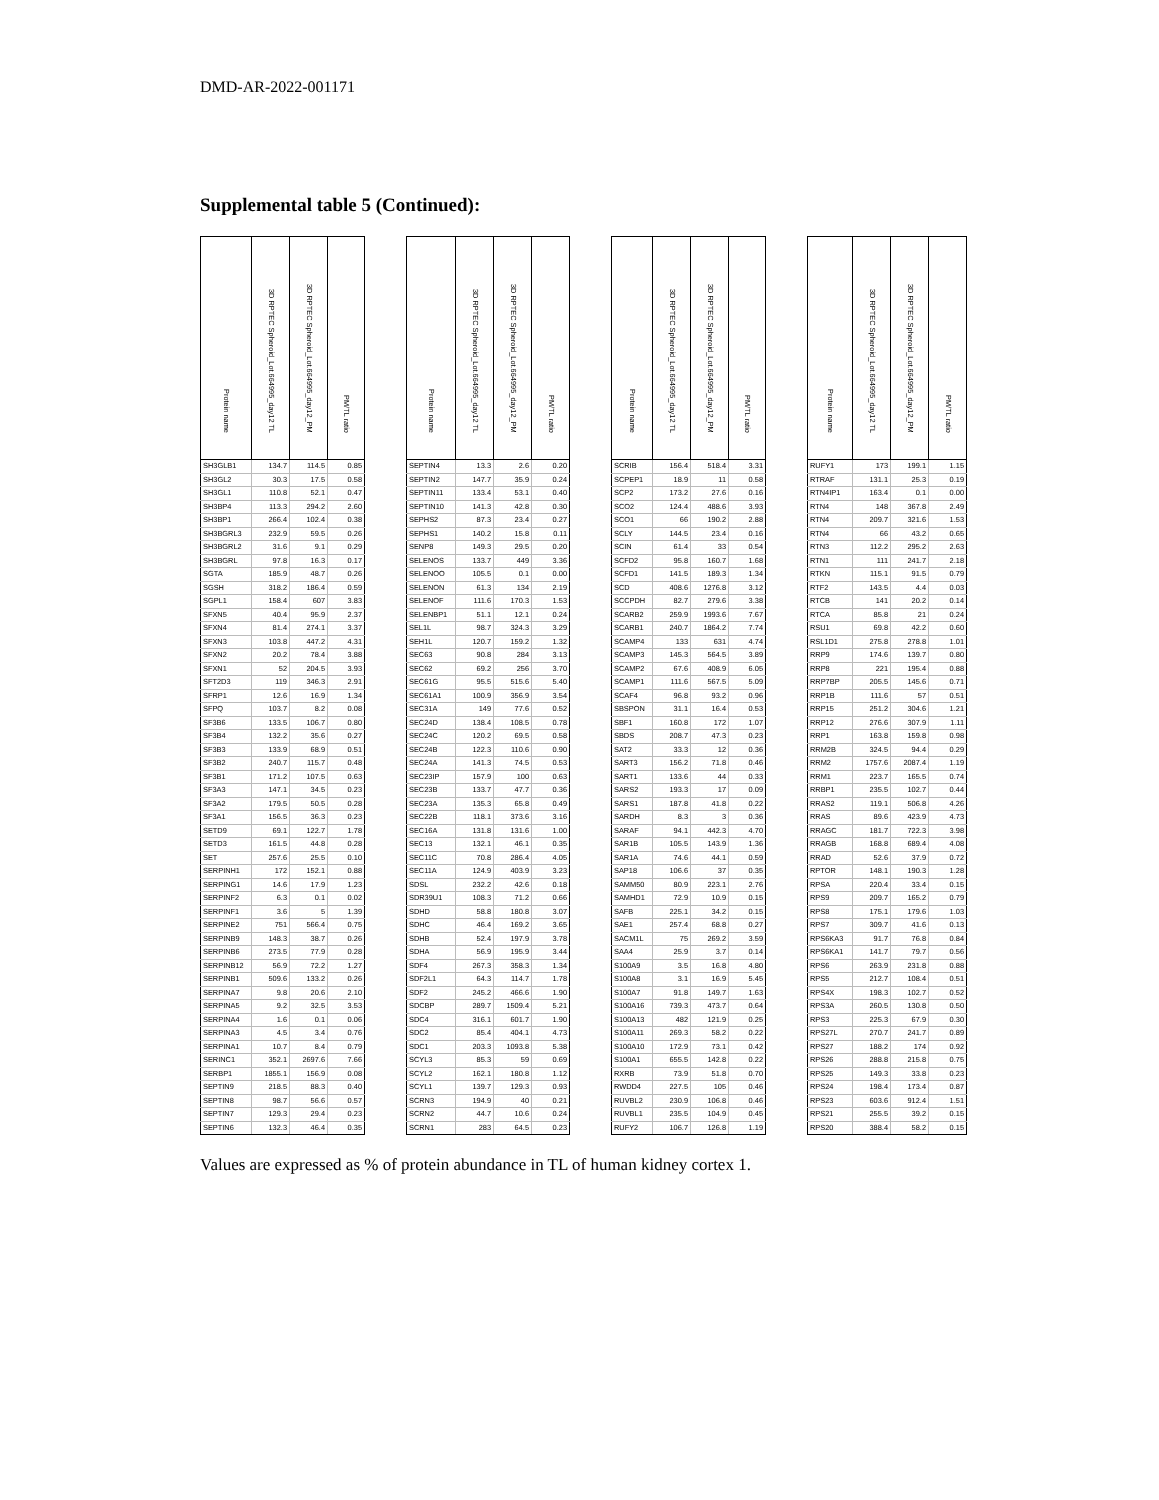DMD-AR-2022-001171
Supplemental table 5 (Continued):
| Protein name | 3D RPTEC Spheroid_Lot.664995_day12 TL | 3D RPTEC Spheroid_Lot.664995_day12_PM | PM/TL ratio | | Protein name | 3D RPTEC Spheroid_Lot.664995_day12 TL | 3D RPTEC Spheroid_Lot.664995_day12_PM | PM/TL ratio | | Protein name | 3D RPTEC Spheroid_Lot.664995_day12 TL | 3D RPTEC Spheroid_Lot.664995_day12_PM | PM/TL ratio | | Protein name | 3D RPTEC Spheroid_Lot.664995_day12 TL | 3D RPTEC Spheroid_Lot.664995_day12_PM | PM/TL ratio |
| --- | --- | --- | --- | --- | --- | --- | --- | --- | --- | --- | --- | --- | --- | --- | --- | --- | --- | --- |
| SH3GLB1 | 134.7 | 114.5 | 0.85 | | SEPTIN4 | 13.3 | 2.6 | 0.20 | | SCRIB | 156.4 | 518.4 | 3.31 | | RUFY1 | 173 | 199.1 | 1.15 |
| SH3GL2 | 30.3 | 17.5 | 0.58 | | SEPTIN2 | 147.7 | 35.9 | 0.24 | | SCPEP1 | 18.9 | 11 | 0.58 | | RTRAF | 131.1 | 25.3 | 0.19 |
| SH3GL1 | 110.8 | 52.1 | 0.47 | | SEPTIN11 | 133.4 | 53.1 | 0.40 | | SCP2 | 173.2 | 27.6 | 0.16 | | RTN4IP1 | 163.4 | 0.1 | 0.00 |
| SH3BP4 | 113.3 | 294.2 | 2.60 | | SEPTIN10 | 141.3 | 42.8 | 0.30 | | SCO2 | 124.4 | 488.6 | 3.93 | | RTN4 | 148 | 367.8 | 2.49 |
| SH3BP1 | 266.4 | 102.4 | 0.38 | | SEPHS2 | 87.3 | 23.4 | 0.27 | | SCO1 | 66 | 190.2 | 2.88 | | RTN4 | 209.7 | 321.6 | 1.53 |
| SH3BGRL3 | 232.9 | 59.5 | 0.26 | | SEPHS1 | 140.2 | 15.8 | 0.11 | | SCLY | 144.5 | 23.4 | 0.16 | | RTN4 | 66 | 43.2 | 0.65 |
| SH3BGRL2 | 31.6 | 9.1 | 0.29 | | SENP8 | 149.3 | 29.5 | 0.20 | | SCIN | 61.4 | 33 | 0.54 | | RTN3 | 112.2 | 295.2 | 2.63 |
| SH3BGRL | 97.8 | 16.3 | 0.17 | | SELENOS | 133.7 | 449 | 3.36 | | SCFD2 | 95.8 | 160.7 | 1.68 | | RTN1 | 111 | 241.7 | 2.18 |
| SGTA | 185.9 | 48.7 | 0.26 | | SELENOO | 105.5 | 0.1 | 0.00 | | SCFD1 | 141.5 | 189.3 | 1.34 | | RTKN | 115.1 | 91.5 | 0.79 |
| SGSH | 318.2 | 186.4 | 0.59 | | SELENON | 61.3 | 134 | 2.19 | | SCD | 408.6 | 1276.8 | 3.12 | | RTF2 | 143.5 | 4.4 | 0.03 |
| SGPL1 | 158.4 | 607 | 3.83 | | SELENOF | 111.6 | 170.3 | 1.53 | | SCCPDH | 82.7 | 279.6 | 3.38 | | RTCB | 141 | 20.2 | 0.14 |
| SFXN5 | 40.4 | 95.9 | 2.37 | | SELENBP1 | 51.1 | 12.1 | 0.24 | | SCARB2 | 259.9 | 1993.6 | 7.67 | | RTCA | 85.8 | 21 | 0.24 |
| SFXN4 | 81.4 | 274.1 | 3.37 | | SEL1L | 98.7 | 324.3 | 3.29 | | SCARB1 | 240.7 | 1864.2 | 7.74 | | RSU1 | 69.8 | 42.2 | 0.60 |
| SFXN3 | 103.8 | 447.2 | 4.31 | | SEH1L | 120.7 | 159.2 | 1.32 | | SCAMP4 | 133 | 631 | 4.74 | | RSL1D1 | 275.8 | 278.8 | 1.01 |
| SFXN2 | 20.2 | 78.4 | 3.88 | | SEC63 | 90.8 | 284 | 3.13 | | SCAMP3 | 145.3 | 564.5 | 3.89 | | RRP9 | 174.6 | 139.7 | 0.80 |
| SFXN1 | 52 | 204.5 | 3.93 | | SEC62 | 69.2 | 256 | 3.70 | | SCAMP2 | 67.6 | 408.9 | 6.05 | | RRP8 | 221 | 195.4 | 0.88 |
| SFT2D3 | 119 | 346.3 | 2.91 | | SEC61G | 95.5 | 515.6 | 5.40 | | SCAMP1 | 111.6 | 567.5 | 5.09 | | RRP7BP | 205.5 | 145.6 | 0.71 |
| SFRP1 | 12.6 | 16.9 | 1.34 | | SEC61A1 | 100.9 | 356.9 | 3.54 | | SCAF4 | 96.8 | 93.2 | 0.96 | | RRP1B | 111.6 | 57 | 0.51 |
| SFPQ | 103.7 | 8.2 | 0.08 | | SEC31A | 149 | 77.6 | 0.52 | | SBSPON | 31.1 | 16.4 | 0.53 | | RRP15 | 251.2 | 304.6 | 1.21 |
| SF3B6 | 133.5 | 106.7 | 0.80 | | SEC24D | 138.4 | 108.5 | 0.78 | | SBF1 | 160.8 | 172 | 1.07 | | RRP12 | 276.6 | 307.9 | 1.11 |
| SF3B4 | 132.2 | 35.6 | 0.27 | | SEC24C | 120.2 | 69.5 | 0.58 | | SBDS | 208.7 | 47.3 | 0.23 | | RRP1 | 163.8 | 159.8 | 0.98 |
| SF3B3 | 133.9 | 68.9 | 0.51 | | SEC24B | 122.3 | 110.6 | 0.90 | | SAT2 | 33.3 | 12 | 0.36 | | RRM2B | 324.5 | 94.4 | 0.29 |
| SF3B2 | 240.7 | 115.7 | 0.48 | | SEC24A | 141.3 | 74.5 | 0.53 | | SART3 | 156.2 | 71.8 | 0.46 | | RRM2 | 1757.6 | 2087.4 | 1.19 |
| SF3B1 | 171.2 | 107.5 | 0.63 | | SEC23IP | 157.9 | 100 | 0.63 | | SART1 | 133.6 | 44 | 0.33 | | RRM1 | 223.7 | 165.5 | 0.74 |
| SF3A3 | 147.1 | 34.5 | 0.23 | | SEC23B | 133.7 | 47.7 | 0.36 | | SARS2 | 193.3 | 17 | 0.09 | | RRBP1 | 235.5 | 102.7 | 0.44 |
| SF3A2 | 179.5 | 50.5 | 0.28 | | SEC23A | 135.3 | 65.8 | 0.49 | | SARS1 | 187.8 | 41.8 | 0.22 | | RRAS2 | 119.1 | 506.8 | 4.26 |
| SF3A1 | 156.5 | 36.3 | 0.23 | | SEC22B | 118.1 | 373.6 | 3.16 | | SARDH | 8.3 | 3 | 0.36 | | RRAS | 89.6 | 423.9 | 4.73 |
| SETD9 | 69.1 | 122.7 | 1.78 | | SEC16A | 131.8 | 131.6 | 1.00 | | SARAF | 94.1 | 442.3 | 4.70 | | RRAGC | 181.7 | 722.3 | 3.98 |
| SETD3 | 161.5 | 44.8 | 0.28 | | SEC13 | 132.1 | 46.1 | 0.35 | | SAR1B | 105.5 | 143.9 | 1.36 | | RRAGB | 168.8 | 689.4 | 4.08 |
| SET | 257.6 | 25.5 | 0.10 | | SEC11C | 70.8 | 286.4 | 4.05 | | SAR1A | 74.6 | 44.1 | 0.59 | | RRAD | 52.6 | 37.9 | 0.72 |
| SERPINH1 | 172 | 152.1 | 0.88 | | SEC11A | 124.9 | 403.9 | 3.23 | | SAP18 | 106.6 | 37 | 0.35 | | RPTOR | 148.1 | 190.3 | 1.28 |
| SERPING1 | 14.6 | 17.9 | 1.23 | | SDSL | 232.2 | 42.6 | 0.18 | | SAMM50 | 80.9 | 223.1 | 2.76 | | RPSA | 220.4 | 33.4 | 0.15 |
| SERPINF2 | 6.3 | 0.1 | 0.02 | | SDR39U1 | 108.3 | 71.2 | 0.66 | | SAMHD1 | 72.9 | 10.9 | 0.15 | | RPS9 | 209.7 | 165.2 | 0.79 |
| SERPINF1 | 3.6 | 5 | 1.39 | | SDHD | 58.8 | 180.8 | 3.07 | | SAFB | 225.1 | 34.2 | 0.15 | | RPS8 | 175.1 | 179.6 | 1.03 |
| SERPINE2 | 751 | 566.4 | 0.75 | | SDHC | 46.4 | 169.2 | 3.65 | | SAE1 | 257.4 | 68.8 | 0.27 | | RPS7 | 309.7 | 41.6 | 0.13 |
| SERPINB9 | 148.3 | 38.7 | 0.26 | | SDHB | 52.4 | 197.9 | 3.78 | | SACM1L | 75 | 269.2 | 3.59 | | RPS6KA3 | 91.7 | 76.8 | 0.84 |
| SERPINB6 | 273.5 | 77.9 | 0.28 | | SDHA | 56.9 | 195.9 | 3.44 | | SAA4 | 25.9 | 3.7 | 0.14 | | RPS6KA1 | 141.7 | 79.7 | 0.56 |
| SERPINB12 | 56.9 | 72.2 | 1.27 | | SDF4 | 267.3 | 358.3 | 1.34 | | S100A9 | 3.5 | 16.8 | 4.80 | | RPS6 | 263.9 | 231.8 | 0.88 |
| SERPINB1 | 509.6 | 133.2 | 0.26 | | SDF2L1 | 64.3 | 114.7 | 1.78 | | S100A8 | 3.1 | 16.9 | 5.45 | | RPS5 | 212.7 | 108.4 | 0.51 |
| SERPINA7 | 9.8 | 20.6 | 2.10 | | SDF2 | 245.2 | 466.6 | 1.90 | | S100A7 | 91.8 | 149.7 | 1.63 | | RPS4X | 198.3 | 102.7 | 0.52 |
| SERPINA5 | 9.2 | 32.5 | 3.53 | | SDCBP | 289.7 | 1509.4 | 5.21 | | S100A16 | 739.3 | 473.7 | 0.64 | | RPS3A | 260.5 | 130.8 | 0.50 |
| SERPINA4 | 1.6 | 0.1 | 0.06 | | SDC4 | 316.1 | 601.7 | 1.90 | | S100A13 | 482 | 121.9 | 0.25 | | RPS3 | 225.3 | 67.9 | 0.30 |
| SERPINA3 | 4.5 | 3.4 | 0.76 | | SDC2 | 85.4 | 404.1 | 4.73 | | S100A11 | 269.3 | 58.2 | 0.22 | | RPS27L | 270.7 | 241.7 | 0.89 |
| SERPINA1 | 10.7 | 8.4 | 0.79 | | SDC1 | 203.3 | 1093.8 | 5.38 | | S100A10 | 172.9 | 73.1 | 0.42 | | RPS27 | 188.2 | 174 | 0.92 |
| SERINC1 | 352.1 | 2697.6 | 7.66 | | SCYL3 | 85.3 | 59 | 0.69 | | S100A1 | 655.5 | 142.8 | 0.22 | | RPS26 | 288.8 | 215.8 | 0.75 |
| SERBP1 | 1855.1 | 156.9 | 0.08 | | SCYL2 | 162.1 | 180.8 | 1.12 | | RXRB | 73.9 | 51.8 | 0.70 | | RPS25 | 149.3 | 33.8 | 0.23 |
| SEPTIN9 | 218.5 | 88.3 | 0.40 | | SCYL1 | 139.7 | 129.3 | 0.93 | | RWDD4 | 227.5 | 105 | 0.46 | | RPS24 | 198.4 | 173.4 | 0.87 |
| SEPTIN8 | 98.7 | 56.6 | 0.57 | | SCRN3 | 194.9 | 40 | 0.21 | | RUVBL2 | 230.9 | 106.8 | 0.46 | | RPS23 | 603.6 | 912.4 | 1.51 |
| SEPTIN7 | 129.3 | 29.4 | 0.23 | | SCRN2 | 44.7 | 10.6 | 0.24 | | RUVBL1 | 235.5 | 104.9 | 0.45 | | RPS21 | 255.5 | 39.2 | 0.15 |
| SEPTIN6 | 132.3 | 46.4 | 0.35 | | SCRN1 | 283 | 64.5 | 0.23 | | RUFY2 | 106.7 | 126.8 | 1.19 | | RPS20 | 388.4 | 58.2 | 0.15 |
Values are expressed as % of protein abundance in TL of human kidney cortex 1.